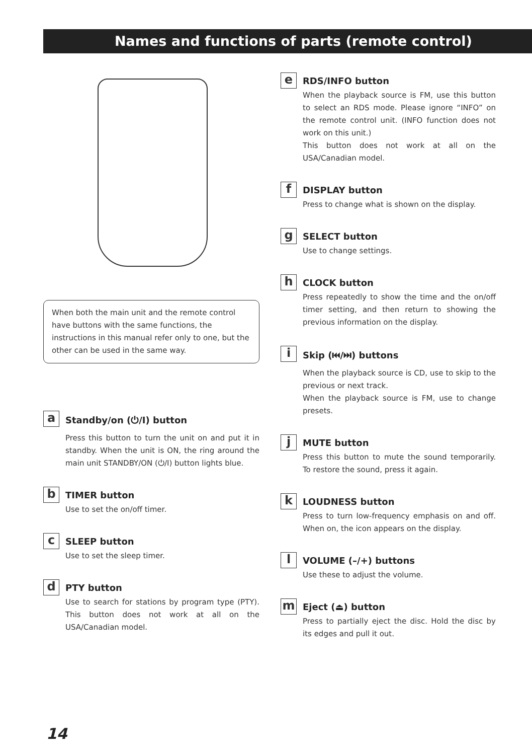Names and functions of parts (remote control)
When both the main unit and the remote control have buttons with the same functions, the instructions in this manual refer only to one, but the other can be used in the same way.
a
Standby/on (⏻/I) button
Press this button to turn the unit on and put it in standby. When the unit is ON, the ring around the main unit STANDBY/ON (⏻/I) button lights blue.
b
TIMER button
Use to set the on/off timer.
c
SLEEP button
Use to set the sleep timer.
d
PTY button
Use to search for stations by program type (PTY). This button does not work at all on the USA/Canadian model.
e
RDS/INFO button
When the playback source is FM, use this button to select an RDS mode. Please ignore “INFO” on the remote control unit. (INFO function does not work on this unit.)
This button does not work at all on the USA/Canadian model.
f
DISPLAY button
Press to change what is shown on the display.
g
SELECT button
Use to change settings.
h
CLOCK button
Press repeatedly to show the time and the on/off timer setting, and then return to showing the previous information on the display.
i
Skip (⏮/⏭) buttons
When the playback source is CD, use to skip to the previous or next track.
When the playback source is FM, use to change presets.
j
MUTE button
Press this button to mute the sound temporarily. To restore the sound, press it again.
k
LOUDNESS button
Press to turn low-frequency emphasis on and off. When on, the icon appears on the display.
l
VOLUME (–/+) buttons
Use these to adjust the volume.
m
Eject (⏏) button
Press to partially eject the disc. Hold the disc by its edges and pull it out.
14